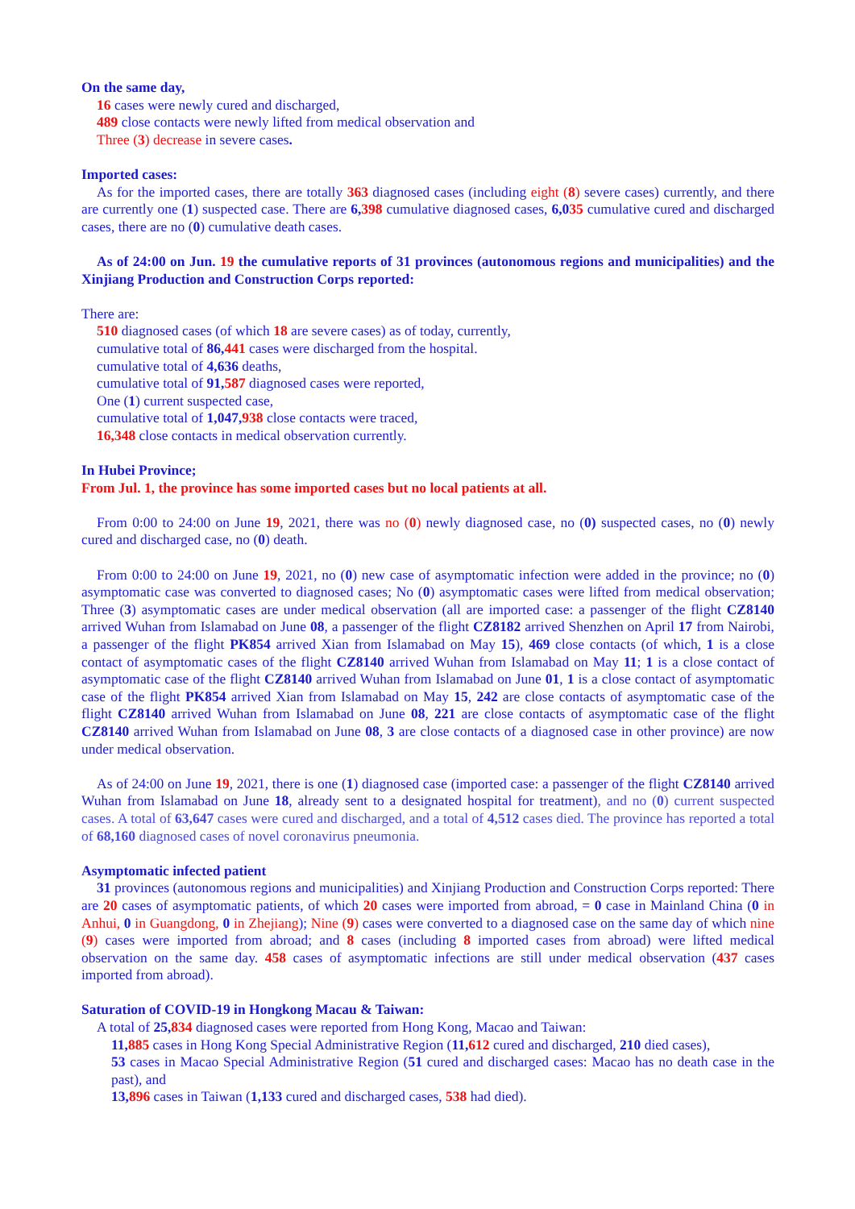On the same day,
16 cases were newly cured and discharged,
489 close contacts were newly lifted from medical observation and
Three (3) decrease in severe cases.
Imported cases:
As for the imported cases, there are totally 363 diagnosed cases (including eight (8) severe cases) currently, and there are currently one (1) suspected case. There are 6,398 cumulative diagnosed cases, 6,035 cumulative cured and discharged cases, there are no (0) cumulative death cases.
As of 24:00 on Jun. 19 the cumulative reports of 31 provinces (autonomous regions and municipalities) and the Xinjiang Production and Construction Corps reported:
There are:
510 diagnosed cases (of which 18 are severe cases) as of today, currently,
cumulative total of 86,441 cases were discharged from the hospital.
cumulative total of 4,636 deaths,
cumulative total of 91,587 diagnosed cases were reported,
One (1) current suspected case,
cumulative total of 1,047,938 close contacts were traced,
16,348 close contacts in medical observation currently.
In Hubei Province;
From Jul. 1, the province has some imported cases but no local patients at all.
From 0:00 to 24:00 on June 19, 2021, there was no (0) newly diagnosed case, no (0) suspected cases, no (0) newly cured and discharged case, no (0) death.
From 0:00 to 24:00 on June 19, 2021, no (0) new case of asymptomatic infection were added in the province; no (0) asymptomatic case was converted to diagnosed cases; No (0) asymptomatic cases were lifted from medical observation; Three (3) asymptomatic cases are under medical observation (all are imported case: a passenger of the flight CZ8140 arrived Wuhan from Islamabad on June 08, a passenger of the flight CZ8182 arrived Shenzhen on April 17 from Nairobi, a passenger of the flight PK854 arrived Xian from Islamabad on May 15), 469 close contacts (of which, 1 is a close contact of asymptomatic cases of the flight CZ8140 arrived Wuhan from Islamabad on May 11; 1 is a close contact of asymptomatic case of the flight CZ8140 arrived Wuhan from Islamabad on June 01, 1 is a close contact of asymptomatic case of the flight PK854 arrived Xian from Islamabad on May 15, 242 are close contacts of asymptomatic case of the flight CZ8140 arrived Wuhan from Islamabad on June 08, 221 are close contacts of asymptomatic case of the flight CZ8140 arrived Wuhan from Islamabad on June 08, 3 are close contacts of a diagnosed case in other province) are now under medical observation.
As of 24:00 on June 19, 2021, there is one (1) diagnosed case (imported case: a passenger of the flight CZ8140 arrived Wuhan from Islamabad on June 18, already sent to a designated hospital for treatment), and no (0) current suspected cases. A total of 63,647 cases were cured and discharged, and a total of 4,512 cases died. The province has reported a total of 68,160 diagnosed cases of novel coronavirus pneumonia.
Asymptomatic infected patient
31 provinces (autonomous regions and municipalities) and Xinjiang Production and Construction Corps reported: There are 20 cases of asymptomatic patients, of which 20 cases were imported from abroad, = 0 case in Mainland China (0 in Anhui, 0 in Guangdong, 0 in Zhejiang); Nine (9) cases were converted to a diagnosed case on the same day of which nine (9) cases were imported from abroad; and 8 cases (including 8 imported cases from abroad) were lifted medical observation on the same day. 458 cases of asymptomatic infections are still under medical observation (437 cases imported from abroad).
Saturation of COVID-19 in Hongkong Macau & Taiwan:
A total of 25,834 diagnosed cases were reported from Hong Kong, Macao and Taiwan:
11,885 cases in Hong Kong Special Administrative Region (11,612 cured and discharged, 210 died cases),
53 cases in Macao Special Administrative Region (51 cured and discharged cases: Macao has no death case in the past), and
13,896 cases in Taiwan (1,133 cured and discharged cases, 538 had died).